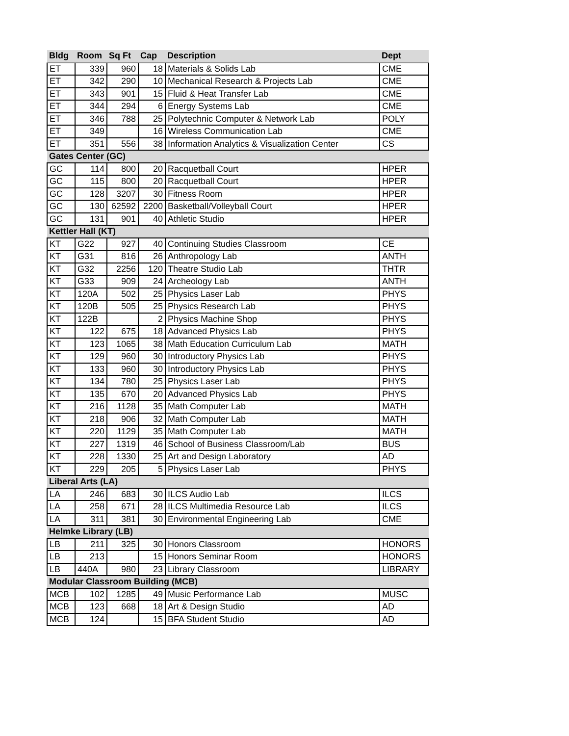| Bldg | Room | Sq Ft | Cap | Description | Dept |
| --- | --- | --- | --- | --- | --- |
| ET | 339 | 960 | 18 | Materials & Solids Lab | CME |
| ET | 342 | 290 | 10 | Mechanical Research & Projects Lab | CME |
| ET | 343 | 901 | 15 | Fluid & Heat Transfer Lab | CME |
| ET | 344 | 294 | 6 | Energy Systems Lab | CME |
| ET | 346 | 788 | 25 | Polytechnic Computer & Network Lab | POLY |
| ET | 349 | | 16 | Wireless Communication Lab | CME |
| ET | 351 | 556 | 38 | Information Analytics & Visualization Center | CS |
| Gates Center (GC) | | | | | |
| GC | 114 | 800 | 20 | Racquetball Court | HPER |
| GC | 115 | 800 | 20 | Racquetball Court | HPER |
| GC | 128 | 3207 | 30 | Fitness Room | HPER |
| GC | 130 | 62592 | 2200 | Basketball/Volleyball Court | HPER |
| GC | 131 | 901 | 40 | Athletic Studio | HPER |
| Kettler Hall (KT) | | | | | |
| KT | G22 | 927 | 40 | Continuing Studies Classroom | CE |
| KT | G31 | 816 | 26 | Anthropology Lab | ANTH |
| KT | G32 | 2256 | 120 | Theatre Studio Lab | THTR |
| KT | G33 | 909 | 24 | Archeology Lab | ANTH |
| KT | 120A | 502 | 25 | Physics Laser Lab | PHYS |
| KT | 120B | 505 | 25 | Physics Research Lab | PHYS |
| KT | 122B | | 2 | Physics Machine Shop | PHYS |
| KT | 122 | 675 | 18 | Advanced Physics Lab | PHYS |
| KT | 123 | 1065 | 38 | Math Education Curriculum Lab | MATH |
| KT | 129 | 960 | 30 | Introductory Physics Lab | PHYS |
| KT | 133 | 960 | 30 | Introductory Physics Lab | PHYS |
| KT | 134 | 780 | 25 | Physics Laser Lab | PHYS |
| KT | 135 | 670 | 20 | Advanced Physics Lab | PHYS |
| KT | 216 | 1128 | 35 | Math Computer Lab | MATH |
| KT | 218 | 906 | 32 | Math Computer Lab | MATH |
| KT | 220 | 1129 | 35 | Math Computer Lab | MATH |
| KT | 227 | 1319 | 46 | School of Business Classroom/Lab | BUS |
| KT | 228 | 1330 | 25 | Art and Design Laboratory | AD |
| KT | 229 | 205 | 5 | Physics Laser Lab | PHYS |
| Liberal Arts (LA) | | | | | |
| LA | 246 | 683 | 30 | ILCS Audio Lab | ILCS |
| LA | 258 | 671 | 28 | ILCS Multimedia Resource Lab | ILCS |
| LA | 311 | 381 | 30 | Environmental Engineering Lab | CME |
| Helmke Library (LB) | | | | | |
| LB | 211 | 325 | 30 | Honors Classroom | HONORS |
| LB | 213 | | 15 | Honors Seminar Room | HONORS |
| LB | 440A | 980 | 23 | Library Classroom | LIBRARY |
| Modular Classroom Building (MCB) | | | | | |
| MCB | 102 | 1285 | 49 | Music Performance Lab | MUSC |
| MCB | 123 | 668 | 18 | Art & Design Studio | AD |
| MCB | 124 | | 15 | BFA Student Studio | AD |